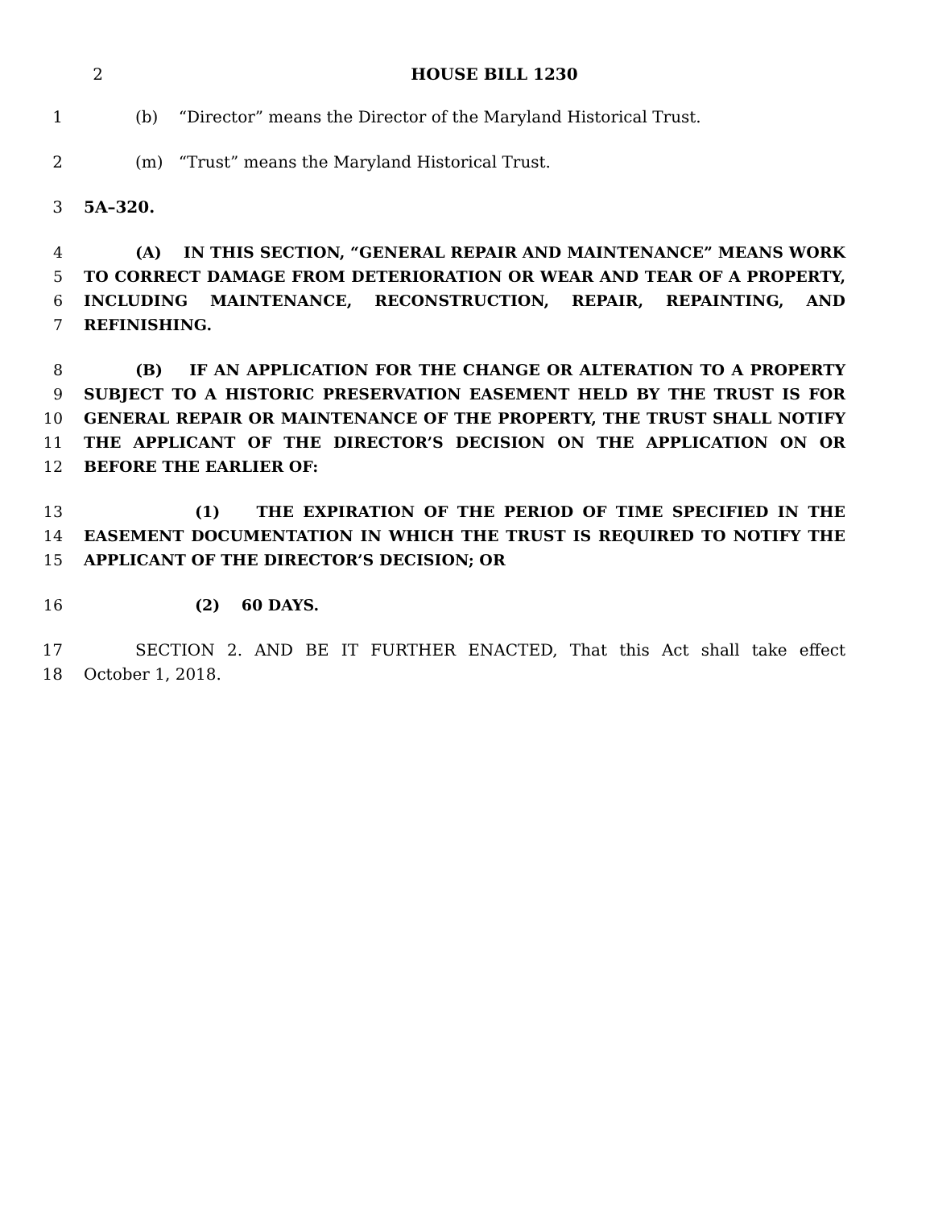2 HOUSE BILL 1230
1 (b) “Director” means the Director of the Maryland Historical Trust.
2 (m) “Trust” means the Maryland Historical Trust.
3 5A–320.
4 (A) IN THIS SECTION, “GENERAL REPAIR AND MAINTENANCE” MEANS WORK
5 TO CORRECT DAMAGE FROM DETERIORATION OR WEAR AND TEAR OF A PROPERTY,
6 INCLUDING MAINTENANCE, RECONSTRUCTION, REPAIR, REPAINTING, AND
7 REFINISHING.
8 (B) IF AN APPLICATION FOR THE CHANGE OR ALTERATION TO A PROPERTY
9 SUBJECT TO A HISTORIC PRESERVATION EASEMENT HELD BY THE TRUST IS FOR
10 GENERAL REPAIR OR MAINTENANCE OF THE PROPERTY, THE TRUST SHALL NOTIFY
11 THE APPLICANT OF THE DIRECTOR’S DECISION ON THE APPLICATION ON OR
12 BEFORE THE EARLIER OF:
13 (1) THE EXPIRATION OF THE PERIOD OF TIME SPECIFIED IN THE
14 EASEMENT DOCUMENTATION IN WHICH THE TRUST IS REQUIRED TO NOTIFY THE
15 APPLICANT OF THE DIRECTOR’S DECISION; OR
16 (2) 60 DAYS.
17 SECTION 2. AND BE IT FURTHER ENACTED, That this Act shall take effect
18 October 1, 2018.